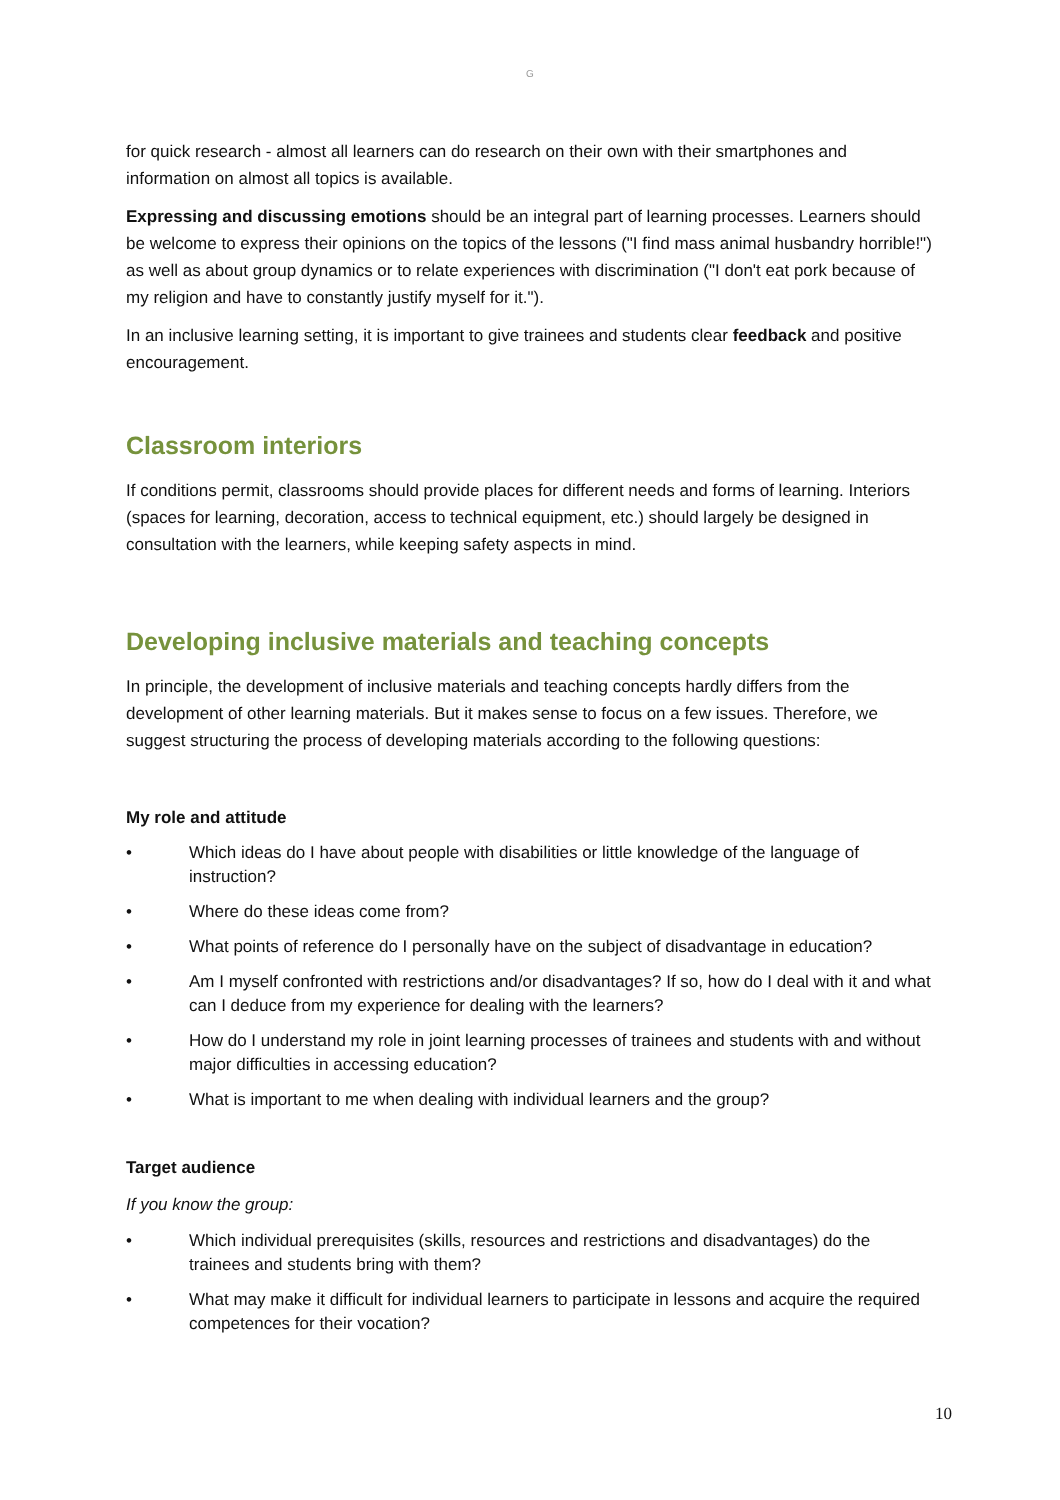G
for quick research - almost all learners can do research on their own with their smartphones and information on almost all topics is available.
Expressing and discussing emotions should be an integral part of learning processes. Learners should be welcome to express their opinions on the topics of the lessons ("I find mass animal husbandry horrible!") as well as about group dynamics or to relate experiences with discrimination ("I don't eat pork because of my religion and have to constantly justify myself for it.").
In an inclusive learning setting, it is important to give trainees and students clear feedback and positive encouragement.
Classroom interiors
If conditions permit, classrooms should provide places for different needs and forms of learning. Interiors (spaces for learning, decoration, access to technical equipment, etc.) should largely be designed in consultation with the learners, while keeping safety aspects in mind.
Developing inclusive materials and teaching concepts
In principle, the development of inclusive materials and teaching concepts hardly differs from the development of other learning materials. But it makes sense to focus on a few issues. Therefore, we suggest structuring the process of developing materials according to the following questions:
My role and attitude
• Which ideas do I have about people with disabilities or little knowledge of the language of instruction?
• Where do these ideas come from?
• What points of reference do I personally have on the subject of disadvantage in education?
• Am I myself confronted with restrictions and/or disadvantages? If so, how do I deal with it and what can I deduce from my experience for dealing with the learners?
• How do I understand my role in joint learning processes of trainees and students with and without major difficulties in accessing education?
• What is important to me when dealing with individual learners and the group?
Target audience
If you know the group:
• Which individual prerequisites (skills, resources and restrictions and disadvantages) do the trainees and students bring with them?
• What may make it difficult for individual learners to participate in lessons and acquire the required competences for their vocation?
10